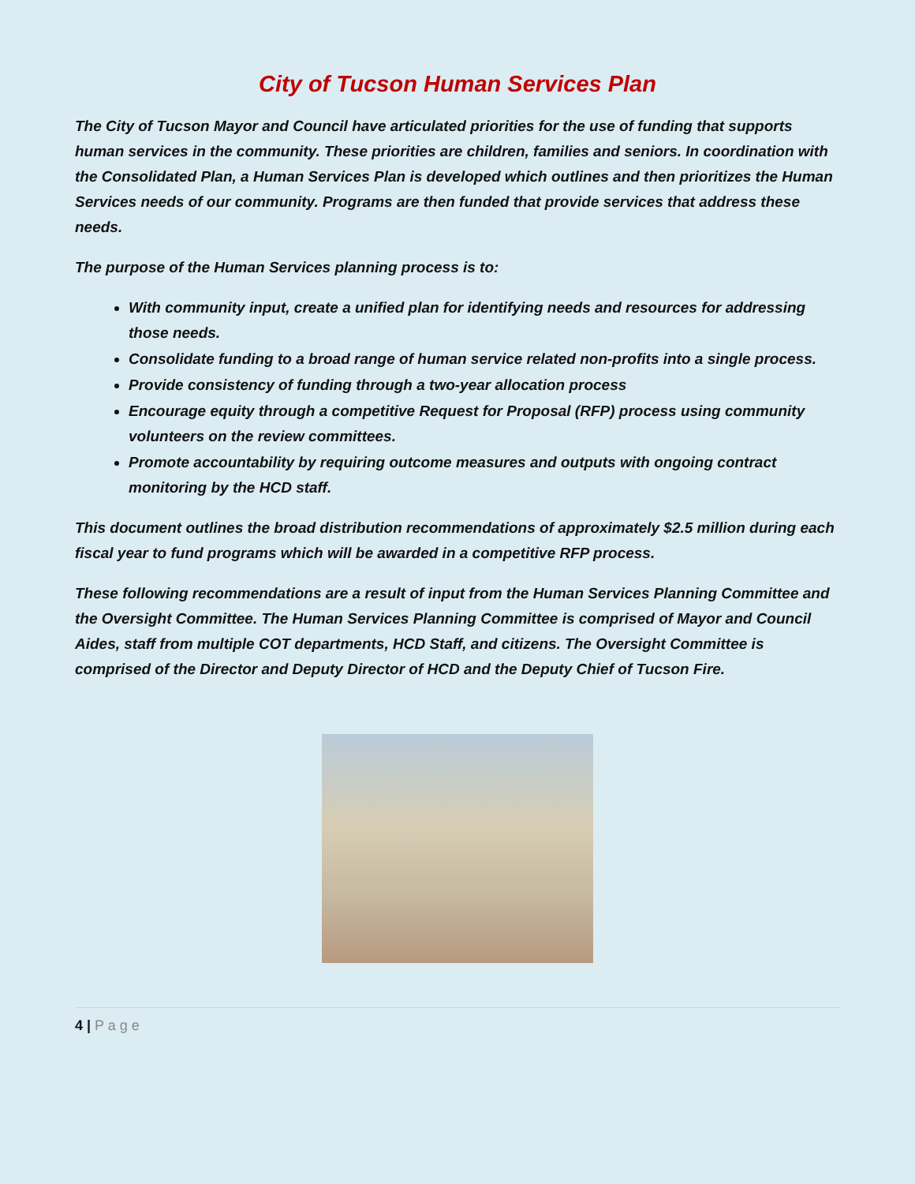City of Tucson Human Services Plan
The City of Tucson Mayor and Council have articulated priorities for the use of funding that supports human services in the community. These priorities are children, families and seniors. In coordination with the Consolidated Plan, a Human Services Plan is developed which outlines and then prioritizes the Human Services needs of our community. Programs are then funded that provide services that address these needs.
The purpose of the Human Services planning process is to:
With community input, create a unified plan for identifying needs and resources for addressing those needs.
Consolidate funding to a broad range of human service related non-profits into a single process.
Provide consistency of funding through a two-year allocation process
Encourage equity through a competitive Request for Proposal (RFP) process using community volunteers on the review committees.
Promote accountability by requiring outcome measures and outputs with ongoing contract monitoring by the HCD staff.
This document outlines the broad distribution recommendations of approximately $2.5 million during each fiscal year to fund programs which will be awarded in a competitive RFP process.
These following recommendations are a result of input from the Human Services Planning Committee and the Oversight Committee. The Human Services Planning Committee is comprised of Mayor and Council Aides, staff from multiple COT departments, HCD Staff, and citizens. The Oversight Committee is comprised of the Director and Deputy Director of HCD and the Deputy Chief of Tucson Fire.
4 | P a g e